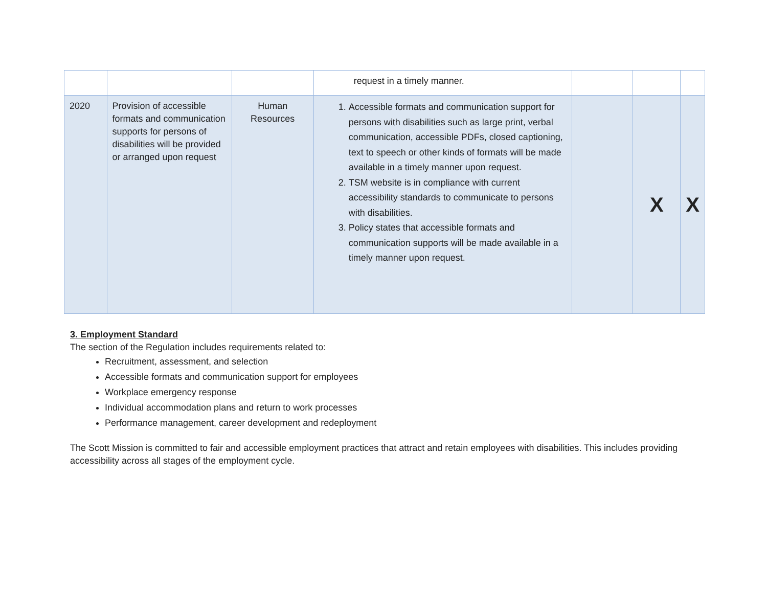| | | | request in a timely manner. | | | |
| 2020 | Provision of accessible formats and communication supports for persons of disabilities will be provided or arranged upon request | Human Resources | 1. Accessible formats and communication support for persons with disabilities such as large print, verbal communication, accessible PDFs, closed captioning, text to speech or other kinds of formats will be made available in a timely manner upon request. 2. TSM website is in compliance with current accessibility standards to communicate to persons with disabilities. 3. Policy states that accessible formats and communication supports will be made available in a timely manner upon request. | | X | X |
3. Employment Standard
The section of the Regulation includes requirements related to:
Recruitment, assessment, and selection
Accessible formats and communication support for employees
Workplace emergency response
Individual accommodation plans and return to work processes
Performance management, career development and redeployment
The Scott Mission is committed to fair and accessible employment practices that attract and retain employees with disabilities. This includes providing accessibility across all stages of the employment cycle.